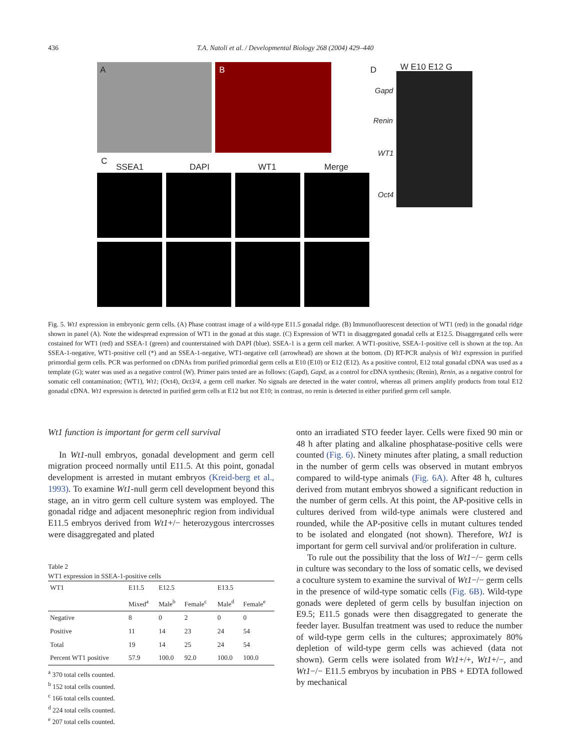436 T.A. Natoli et al. / Developmental Biology 268 (2004) 429–440
A B
C
SSEA1 DAPI WT1 Merge
D W E10 E12 G
Gapd
Renin
WT1
Oct4
Fig. 5. Wt1 expression in embryonic germ cells. (A) Phase contrast image of a wild-type E11.5 gonadal ridge. (B) Immunofluorescent detection of WT1 (red) in the gonadal ridge shown in panel (A). Note the widespread expression of WT1 in the gonad at this stage. (C) Expression of WT1 in disaggregated gonadal cells at E12.5. Disaggregated cells were costained for WT1 (red) and SSEA-1 (green) and counterstained with DAPI (blue). SSEA-1 is a germ cell marker. A WT1-positive, SSEA-1-positive cell is shown at the top. An SSEA-1-negative, WT1-positive cell (*) and an SSEA-1-negative, WT1-negative cell (arrowhead) are shown at the bottom. (D) RT-PCR analysis of Wt1 expression in purified primordial germ cells. PCR was performed on cDNAs from purified primordial germ cells at E10 (E10) or E12 (E12). As a positive control, E12 total gonadal cDNA was used as a template (G); water was used as a negative control (W). Primer pairs tested are as follows: (Gapd), Gapd, as a control for cDNA synthesis; (Renin), Renin, as a negative control for somatic cell contamination; (WT1), Wt1; (Oct4), Oct3/4, a germ cell marker. No signals are detected in the water control, whereas all primers amplify products from total E12 gonadal cDNA. Wt1 expression is detected in purified germ cells at E12 but not E10; in contrast, no renin is detected in either purified germ cell sample.
Wt1 function is important for germ cell survival
In Wt1-null embryos, gonadal development and germ cell migration proceed normally until E11.5. At this point, gonadal development is arrested in mutant embryos (Kreid-berg et al., 1993). To examine Wt1-null germ cell development beyond this stage, an in vitro germ cell culture system was employed. The gonadal ridge and adjacent mesonephric region from individual E11.5 embryos derived from Wt1+/− heterozygous intercrosses were disaggregated and plated
Table 2
WT1 expression in SSEA-1-positive cells
| WT1 | E11.5 | E12.5 | | E13.5 | |
| --- | --- | --- | --- | --- | --- |
| | Mixed<sup>a</sup> | Male<sup>b</sup> | Female<sup>c</sup> | Male<sup>d</sup> | Female<sup>e</sup> |
| Negative | 8 | 0 | 2 | 0 | 0 |
| Positive | 11 | 14 | 23 | 24 | 54 |
| Total | 19 | 14 | 25 | 24 | 54 |
| Percent WT1 positive | 57.9 | 100.0 | 92.0 | 100.0 | 100.0 |
<sup>a</sup> 370 total cells counted.
<sup>b</sup> 152 total cells counted.
<sup>c</sup> 166 total cells counted.
<sup>d</sup> 224 total cells counted.
<sup>e</sup> 207 total cells counted.
onto an irradiated STO feeder layer. Cells were fixed 90 min or 48 h after plating and alkaline phosphatase-positive cells were counted (Fig. 6). Ninety minutes after plating, a small reduction in the number of germ cells was observed in mutant embryos compared to wild-type animals (Fig. 6A). After 48 h, cultures derived from mutant embryos showed a significant reduction in the number of germ cells. At this point, the AP-positive cells in cultures derived from wild-type animals were clustered and rounded, while the AP-positive cells in mutant cultures tended to be isolated and elongated (not shown). Therefore, Wt1 is important for germ cell survival and/or proliferation in culture.
To rule out the possibility that the loss of Wt1−/− germ cells in culture was secondary to the loss of somatic cells, we devised a coculture system to examine the survival of Wt1−/− germ cells in the presence of wild-type somatic cells (Fig. 6B). Wild-type gonads were depleted of germ cells by busulfan injection on E9.5; E11.5 gonads were then disaggregated to generate the feeder layer. Busulfan treatment was used to reduce the number of wild-type germ cells in the cultures; approximately 80% depletion of wild-type germ cells was achieved (data not shown). Germ cells were isolated from Wt1+/+, Wt1+/−, and Wt1−/− E11.5 embryos by incubation in PBS + EDTA followed by mechanical